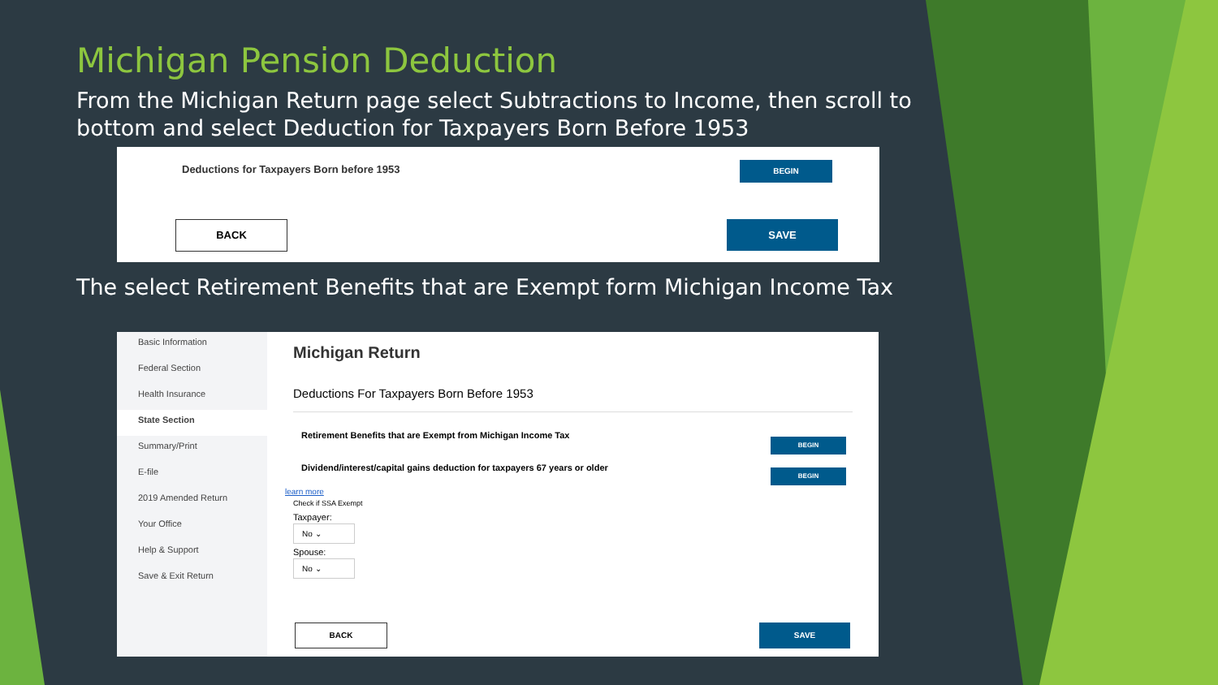Michigan Pension Deduction
From the Michigan Return page select Subtractions to Income, then scroll to bottom and select Deduction for Taxpayers Born Before 1953
Deductions for Taxpayers Born before 1953
BEGIN
BACK SAVE
The select Retirement Benefits that are Exempt form Michigan Income Tax
Basic Information
Federal Section
Health Insurance
State Section
Summary/Print
E-file
2019 Amended Return
Your Office
Help & Support
Save & Exit Return
Michigan Return
Deductions For Taxpayers Born Before 1953
Retirement Benefits that are Exempt from Michigan Income Tax
Dividend/interest/capital gains deduction for taxpayers 67 years or older
BEGIN
BEGIN
learn more
Check if SSA Exempt
Taxpayer:
No ⌄
Spouse:
No ⌄
BACK SAVE